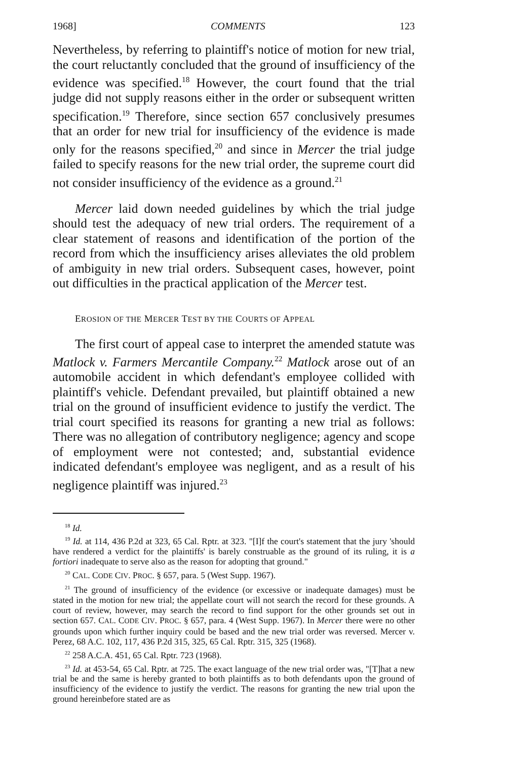1968] COMMENTS 123
Nevertheless, by referring to plaintiff's notice of motion for new trial, the court reluctantly concluded that the ground of insufficiency of the evidence was specified.<sup>18</sup> However, the court found that the trial judge did not supply reasons either in the order or subsequent written specification.<sup>19</sup> Therefore, since section 657 conclusively presumes that an order for new trial for insufficiency of the evidence is made only for the reasons specified,<sup>20</sup> and since in Mercer the trial judge failed to specify reasons for the new trial order, the supreme court did not consider insufficiency of the evidence as a ground.<sup>21</sup>
Mercer laid down needed guidelines by which the trial judge should test the adequacy of new trial orders. The requirement of a clear statement of reasons and identification of the portion of the record from which the insufficiency arises alleviates the old problem of ambiguity in new trial orders. Subsequent cases, however, point out difficulties in the practical application of the Mercer test.
EROSION OF THE MERCER TEST BY THE COURTS OF APPEAL
The first court of appeal case to interpret the amended statute was Matlock v. Farmers Mercantile Company.<sup>22</sup> Matlock arose out of an automobile accident in which defendant's employee collided with plaintiff's vehicle. Defendant prevailed, but plaintiff obtained a new trial on the ground of insufficient evidence to justify the verdict. The trial court specified its reasons for granting a new trial as follows: There was no allegation of contributory negligence; agency and scope of employment were not contested; and, substantial evidence indicated defendant's employee was negligent, and as a result of his negligence plaintiff was injured.<sup>23</sup>
<sup>18</sup> Id.
<sup>19</sup> Id. at 114, 436 P.2d at 323, 65 Cal. Rptr. at 323. "[I]f the court's statement that the jury 'should have rendered a verdict for the plaintiffs' is barely construable as the ground of its ruling, it is a fortiori inadequate to serve also as the reason for adopting that ground."
<sup>20</sup> CAL. CODE CIV. PROC. § 657, para. 5 (West Supp. 1967).
<sup>21</sup> The ground of insufficiency of the evidence (or excessive or inadequate damages) must be stated in the motion for new trial; the appellate court will not search the record for these grounds. A court of review, however, may search the record to find support for the other grounds set out in section 657. CAL. CODE CIV. PROC. § 657, para. 4 (West Supp. 1967). In Mercer there were no other grounds upon which further inquiry could be based and the new trial order was reversed. Mercer v. Perez, 68 A.C. 102, 117, 436 P.2d 315, 325, 65 Cal. Rptr. 315, 325 (1968).
<sup>22</sup> 258 A.C.A. 451, 65 Cal. Rptr. 723 (1968).
<sup>23</sup> Id. at 453-54, 65 Cal. Rptr. at 725. The exact language of the new trial order was, "[T]hat a new trial be and the same is hereby granted to both plaintiffs as to both defendants upon the ground of insufficiency of the evidence to justify the verdict. The reasons for granting the new trial upon the ground hereinbefore stated are as